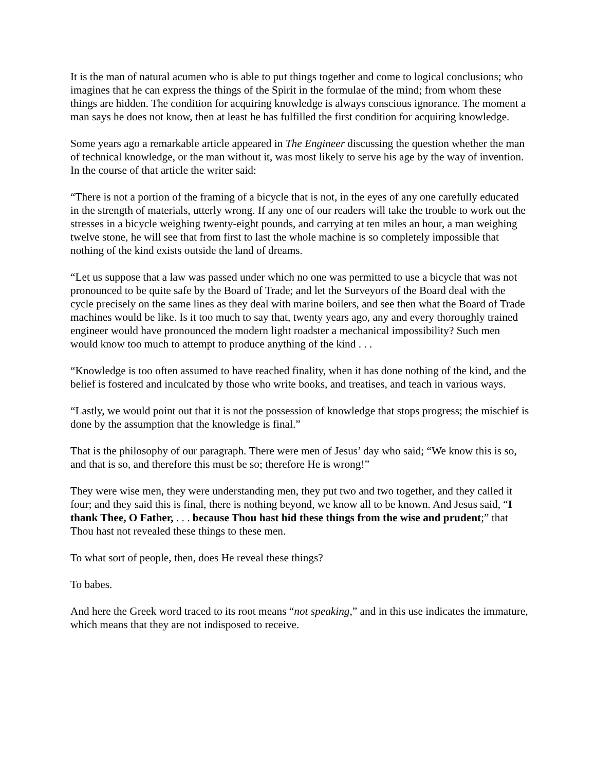It is the man of natural acumen who is able to put things together and come to logical conclusions; who imagines that he can express the things of the Spirit in the formulae of the mind; from whom these things are hidden. The condition for acquiring knowledge is always conscious ignorance. The moment a man says he does not know, then at least he has fulfilled the first condition for acquiring knowledge.
Some years ago a remarkable article appeared in The Engineer discussing the question whether the man of technical knowledge, or the man without it, was most likely to serve his age by the way of invention. In the course of that article the writer said:
“There is not a portion of the framing of a bicycle that is not, in the eyes of any one carefully educated in the strength of materials, utterly wrong. If any one of our readers will take the trouble to work out the stresses in a bicycle weighing twenty-eight pounds, and carrying at ten miles an hour, a man weighing twelve stone, he will see that from first to last the whole machine is so completely impossible that nothing of the kind exists outside the land of dreams.
“Let us suppose that a law was passed under which no one was permitted to use a bicycle that was not pronounced to be quite safe by the Board of Trade; and let the Surveyors of the Board deal with the cycle precisely on the same lines as they deal with marine boilers, and see then what the Board of Trade machines would be like. Is it too much to say that, twenty years ago, any and every thoroughly trained engineer would have pronounced the modern light roadster a mechanical impossibility? Such men would know too much to attempt to produce anything of the kind . . .
“Knowledge is too often assumed to have reached finality, when it has done nothing of the kind, and the belief is fostered and inculcated by those who write books, and treatises, and teach in various ways.
“Lastly, we would point out that it is not the possession of knowledge that stops progress; the mischief is done by the assumption that the knowledge is final.”
That is the philosophy of our paragraph. There were men of Jesus’ day who said; “We know this is so, and that is so, and therefore this must be so; therefore He is wrong!”
They were wise men, they were understanding men, they put two and two together, and they called it four; and they said this is final, there is nothing beyond, we know all to be known. And Jesus said, “I thank Thee, O Father, . . . because Thou hast hid these things from the wise and prudent;” that Thou hast not revealed these things to these men.
To what sort of people, then, does He reveal these things?
To babes.
And here the Greek word traced to its root means “not speaking,” and in this use indicates the immature, which means that they are not indisposed to receive.